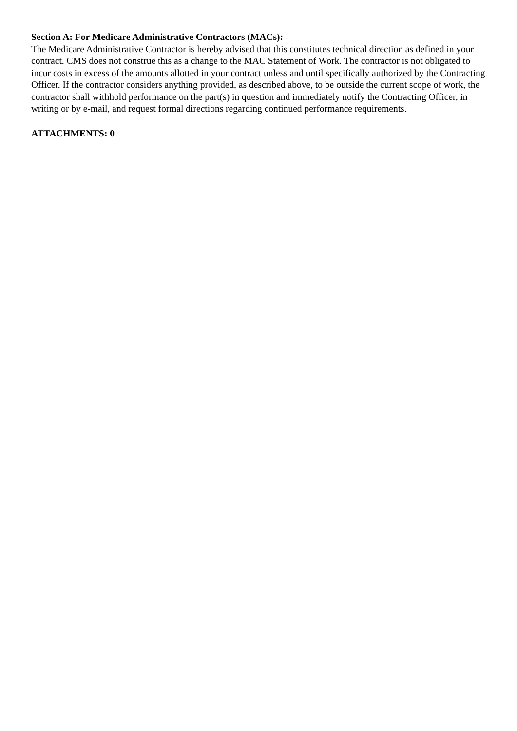Section A: For Medicare Administrative Contractors (MACs):
The Medicare Administrative Contractor is hereby advised that this constitutes technical direction as defined in your contract. CMS does not construe this as a change to the MAC Statement of Work. The contractor is not obligated to incur costs in excess of the amounts allotted in your contract unless and until specifically authorized by the Contracting Officer. If the contractor considers anything provided, as described above, to be outside the current scope of work, the contractor shall withhold performance on the part(s) in question and immediately notify the Contracting Officer, in writing or by e-mail, and request formal directions regarding continued performance requirements.
ATTACHMENTS: 0